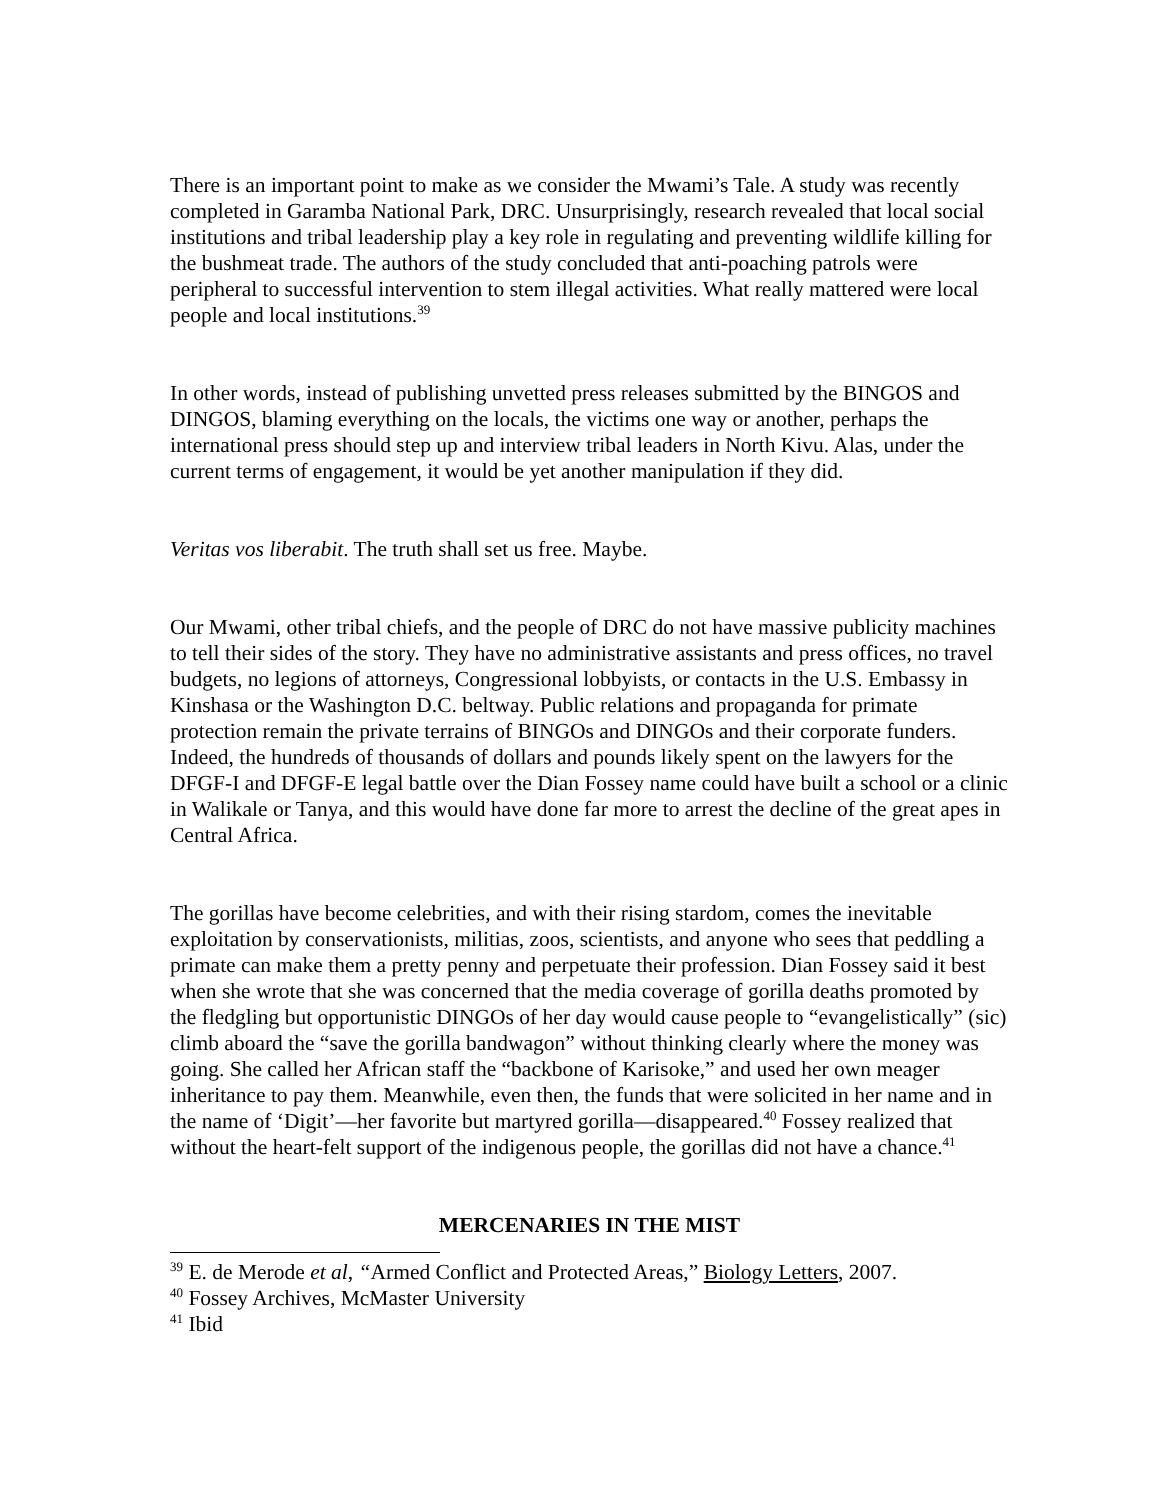There is an important point to make as we consider the Mwami’s Tale. A study was recently completed in Garamba National Park, DRC. Unsurprisingly, research revealed that local social institutions and tribal leadership play a key role in regulating and preventing wildlife killing for the bushmeat trade. The authors of the study concluded that anti-poaching patrols were peripheral to successful intervention to stem illegal activities. What really mattered were local people and local institutions.<sup>39</sup>
In other words, instead of publishing unvetted press releases submitted by the BINGOS and DINGOS, blaming everything on the locals, the victims one way or another, perhaps the international press should step up and interview tribal leaders in North Kivu. Alas, under the current terms of engagement, it would be yet another manipulation if they did.
Veritas vos liberabit. The truth shall set us free. Maybe.
Our Mwami, other tribal chiefs, and the people of DRC do not have massive publicity machines to tell their sides of the story. They have no administrative assistants and press offices, no travel budgets, no legions of attorneys, Congressional lobbyists, or contacts in the U.S. Embassy in Kinshasa or the Washington D.C. beltway. Public relations and propaganda for primate protection remain the private terrains of BINGOs and DINGOs and their corporate funders. Indeed, the hundreds of thousands of dollars and pounds likely spent on the lawyers for the DFGF-I and DFGF-E legal battle over the Dian Fossey name could have built a school or a clinic in Walikale or Tanya, and this would have done far more to arrest the decline of the great apes in Central Africa.
The gorillas have become celebrities, and with their rising stardom, comes the inevitable exploitation by conservationists, militias, zoos, scientists, and anyone who sees that peddling a primate can make them a pretty penny and perpetuate their profession. Dian Fossey said it best when she wrote that she was concerned that the media coverage of gorilla deaths promoted by the fledgling but opportunistic DINGOs of her day would cause people to “evangelistically” (sic) climb aboard the “save the gorilla bandwagon” without thinking clearly where the money was going. She called her African staff the “backbone of Karisoke,” and used her own meager inheritance to pay them. Meanwhile, even then, the funds that were solicited in her name and in the name of ‘Digit’—her favorite but martyred gorilla—disappeared.<sup>40</sup> Fossey realized that without the heart-felt support of the indigenous people, the gorillas did not have a chance.<sup>41</sup>
MERCENARIES IN THE MIST
<sup>39</sup> E. de Merode et al, “Armed Conflict and Protected Areas,” Biology Letters, 2007.
<sup>40</sup> Fossey Archives, McMaster University
<sup>41</sup> Ibid